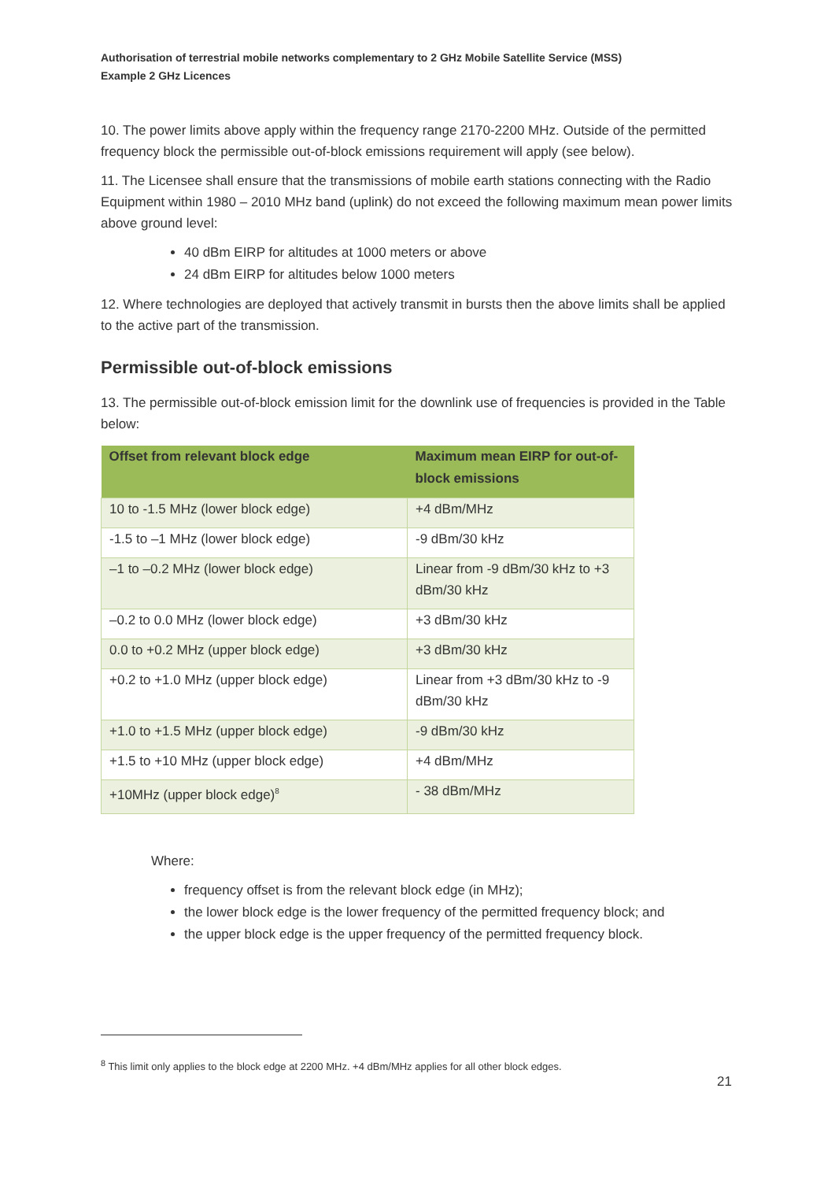Authorisation of terrestrial mobile networks complementary to 2 GHz Mobile Satellite Service (MSS)
Example 2 GHz Licences
10. The power limits above apply within the frequency range 2170-2200 MHz. Outside of the permitted frequency block the permissible out-of-block emissions requirement will apply (see below).
11. The Licensee shall ensure that the transmissions of mobile earth stations connecting with the Radio Equipment within 1980 – 2010 MHz band (uplink) do not exceed the following maximum mean power limits above ground level:
40 dBm EIRP for altitudes at 1000 meters or above
24 dBm EIRP for altitudes below 1000 meters
12. Where technologies are deployed that actively transmit in bursts then the above limits shall be applied to the active part of the transmission.
Permissible out-of-block emissions
13. The permissible out-of-block emission limit for the downlink use of frequencies is provided in the Table below:
| Offset from relevant block edge | Maximum mean EIRP for out-of-block emissions |
| --- | --- |
| 10 to -1.5 MHz (lower block edge) | +4 dBm/MHz |
| -1.5 to –1 MHz (lower block edge) | -9 dBm/30 kHz |
| –1 to –0.2 MHz (lower block edge) | Linear from -9 dBm/30 kHz to +3 dBm/30 kHz |
| –0.2 to 0.0 MHz (lower block edge) | +3 dBm/30 kHz |
| 0.0 to +0.2 MHz (upper block edge) | +3 dBm/30 kHz |
| +0.2 to +1.0 MHz (upper block edge) | Linear from +3 dBm/30 kHz to -9 dBm/30 kHz |
| +1.0 to +1.5 MHz (upper block edge) | -9 dBm/30 kHz |
| +1.5 to +10 MHz (upper block edge) | +4 dBm/MHz |
| +10MHz (upper block edge)<sup>8</sup> | - 38 dBm/MHz |
Where:
frequency offset is from the relevant block edge (in MHz);
the lower block edge is the lower frequency of the permitted frequency block; and
the upper block edge is the upper frequency of the permitted frequency block.
<sup>8</sup> This limit only applies to the block edge at 2200 MHz. +4 dBm/MHz applies for all other block edges.
21